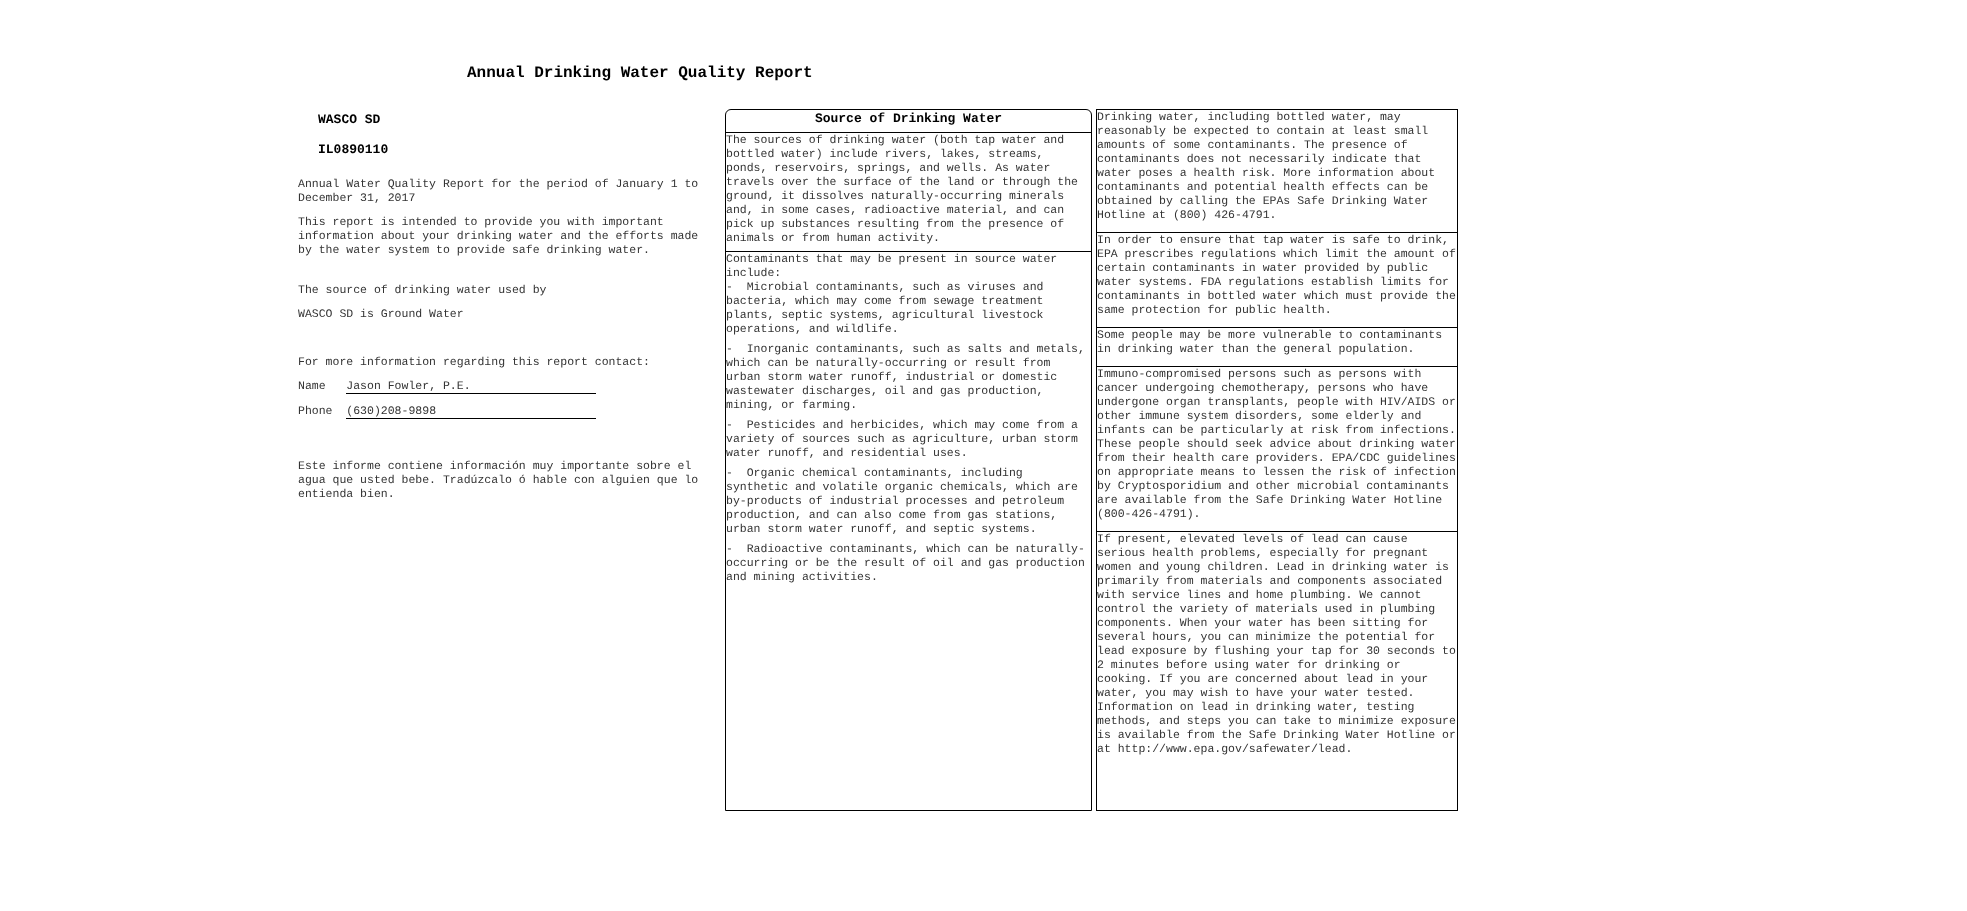Annual Drinking Water Quality Report
WASCO SD
IL0890110
Annual Water Quality Report for the period of January 1 to December 31, 2017
This report is intended to provide you with important information about your drinking water and the efforts made by the water system to provide safe drinking water.
The source of drinking water used by
WASCO SD is Ground Water
For more information regarding this report contact:
Name Jason Fowler, P.E.
Phone (630)208-9898
Este informe contiene información muy importante sobre el agua que usted bebe. Tradúzcalo ó hable con alguien que lo entienda bien.
Source of Drinking Water
The sources of drinking water (both tap water and bottled water) include rivers, lakes, streams, ponds, reservoirs, springs, and wells. As water travels over the surface of the land or through the ground, it dissolves naturally-occurring minerals and, in some cases, radioactive material, and can pick up substances resulting from the presence of animals or from human activity.
Contaminants that may be present in source water include:
- Microbial contaminants, such as viruses and bacteria, which may come from sewage treatment plants, septic systems, agricultural livestock operations, and wildlife.
- Inorganic contaminants, such as salts and metals, which can be naturally-occurring or result from urban storm water runoff, industrial or domestic wastewater discharges, oil and gas production, mining, or farming.
- Pesticides and herbicides, which may come from a variety of sources such as agriculture, urban storm water runoff, and residential uses.
- Organic chemical contaminants, including synthetic and volatile organic chemicals, which are by-products of industrial processes and petroleum production, and can also come from gas stations, urban storm water runoff, and septic systems.
- Radioactive contaminants, which can be naturally-occurring or be the result of oil and gas production and mining activities.
Drinking water, including bottled water, may reasonably be expected to contain at least small amounts of some contaminants. The presence of contaminants does not necessarily indicate that water poses a health risk. More information about contaminants and potential health effects can be obtained by calling the EPAs Safe Drinking Water Hotline at (800) 426-4791.
In order to ensure that tap water is safe to drink, EPA prescribes regulations which limit the amount of certain contaminants in water provided by public water systems. FDA regulations establish limits for contaminants in bottled water which must provide the same protection for public health.
Some people may be more vulnerable to contaminants in drinking water than the general population.
Immuno-compromised persons such as persons with cancer undergoing chemotherapy, persons who have undergone organ transplants, people with HIV/AIDS or other immune system disorders, some elderly and infants can be particularly at risk from infections. These people should seek advice about drinking water from their health care providers. EPA/CDC guidelines on appropriate means to lessen the risk of infection by Cryptosporidium and other microbial contaminants are available from the Safe Drinking Water Hotline (800-426-4791).
If present, elevated levels of lead can cause serious health problems, especially for pregnant women and young children. Lead in drinking water is primarily from materials and components associated with service lines and home plumbing. We cannot control the variety of materials used in plumbing components. When your water has been sitting for several hours, you can minimize the potential for lead exposure by flushing your tap for 30 seconds to 2 minutes before using water for drinking or cooking. If you are concerned about lead in your water, you may wish to have your water tested. Information on lead in drinking water, testing methods, and steps you can take to minimize exposure is available from the Safe Drinking Water Hotline or at http://www.epa.gov/safewater/lead.